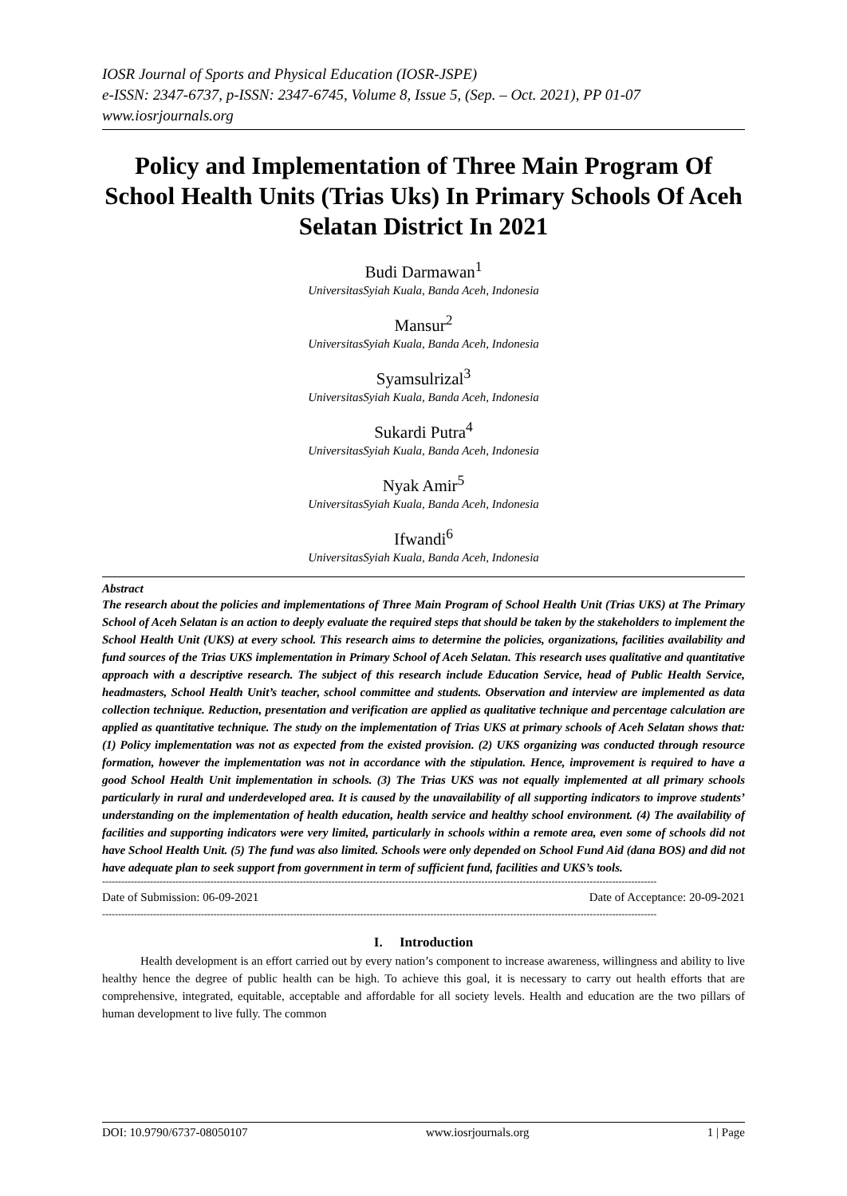IOSR Journal of Sports and Physical Education (IOSR-JSPE)
e-ISSN: 2347-6737, p-ISSN: 2347-6745, Volume 8, Issue 5, (Sep. – Oct. 2021), PP 01-07
www.iosrjournals.org
Policy and Implementation of Three Main Program Of School Health Units (Trias Uks) In Primary Schools Of Aceh Selatan District In 2021
Budi Darmawan<sup>1</sup>
UniversitasSyiah Kuala, Banda Aceh, Indonesia
Mansur<sup>2</sup>
UniversitasSyiah Kuala, Banda Aceh, Indonesia
Syamsulrizal<sup>3</sup>
UniversitasSyiah Kuala, Banda Aceh, Indonesia
Sukardi Putra<sup>4</sup>
UniversitasSyiah Kuala, Banda Aceh, Indonesia
Nyak Amir<sup>5</sup>
UniversitasSyiah Kuala, Banda Aceh, Indonesia
Ifwandi<sup>6</sup>
UniversitasSyiah Kuala, Banda Aceh, Indonesia
Abstract
The research about the policies and implementations of Three Main Program of School Health Unit (Trias UKS) at The Primary School of Aceh Selatan is an action to deeply evaluate the required steps that should be taken by the stakeholders to implement the School Health Unit (UKS) at every school. This research aims to determine the policies, organizations, facilities availability and fund sources of the Trias UKS implementation in Primary School of Aceh Selatan. This research uses qualitative and quantitative approach with a descriptive research. The subject of this research include Education Service, head of Public Health Service, headmasters, School Health Unit’s teacher, school committee and students. Observation and interview are implemented as data collection technique. Reduction, presentation and verification are applied as qualitative technique and percentage calculation are applied as quantitative technique. The study on the implementation of Trias UKS at primary schools of Aceh Selatan shows that: (1) Policy implementation was not as expected from the existed provision. (2) UKS organizing was conducted through resource formation, however the implementation was not in accordance with the stipulation. Hence, improvement is required to have a good School Health Unit implementation in schools. (3) The Trias UKS was not equally implemented at all primary schools particularly in rural and underdeveloped area. It is caused by the unavailability of all supporting indicators to improve students’ understanding on the implementation of health education, health service and healthy school environment. (4) The availability of facilities and supporting indicators were very limited, particularly in schools within a remote area, even some of schools did not have School Health Unit. (5) The fund was also limited. Schools were only depended on School Fund Aid (dana BOS) and did not have adequate plan to seek support from government in term of sufficient fund, facilities and UKS’s tools.
------------------------------------------------------------------------------------------------------------------------------------------------------------------------------
Date of Submission: 06-09-2021 Date of Acceptance: 20-09-2021
------------------------------------------------------------------------------------------------------------------------------------------------------------------------------
I. Introduction
Health development is an effort carried out by every nation’s component to increase awareness, willingness and ability to live healthy hence the degree of public health can be high. To achieve this goal, it is necessary to carry out health efforts that are comprehensive, integrated, equitable, acceptable and affordable for all society levels. Health and education are the two pillars of human development to live fully. The common
DOI: 10.9790/6737-08050107 www.iosrjournals.org 1 | Page